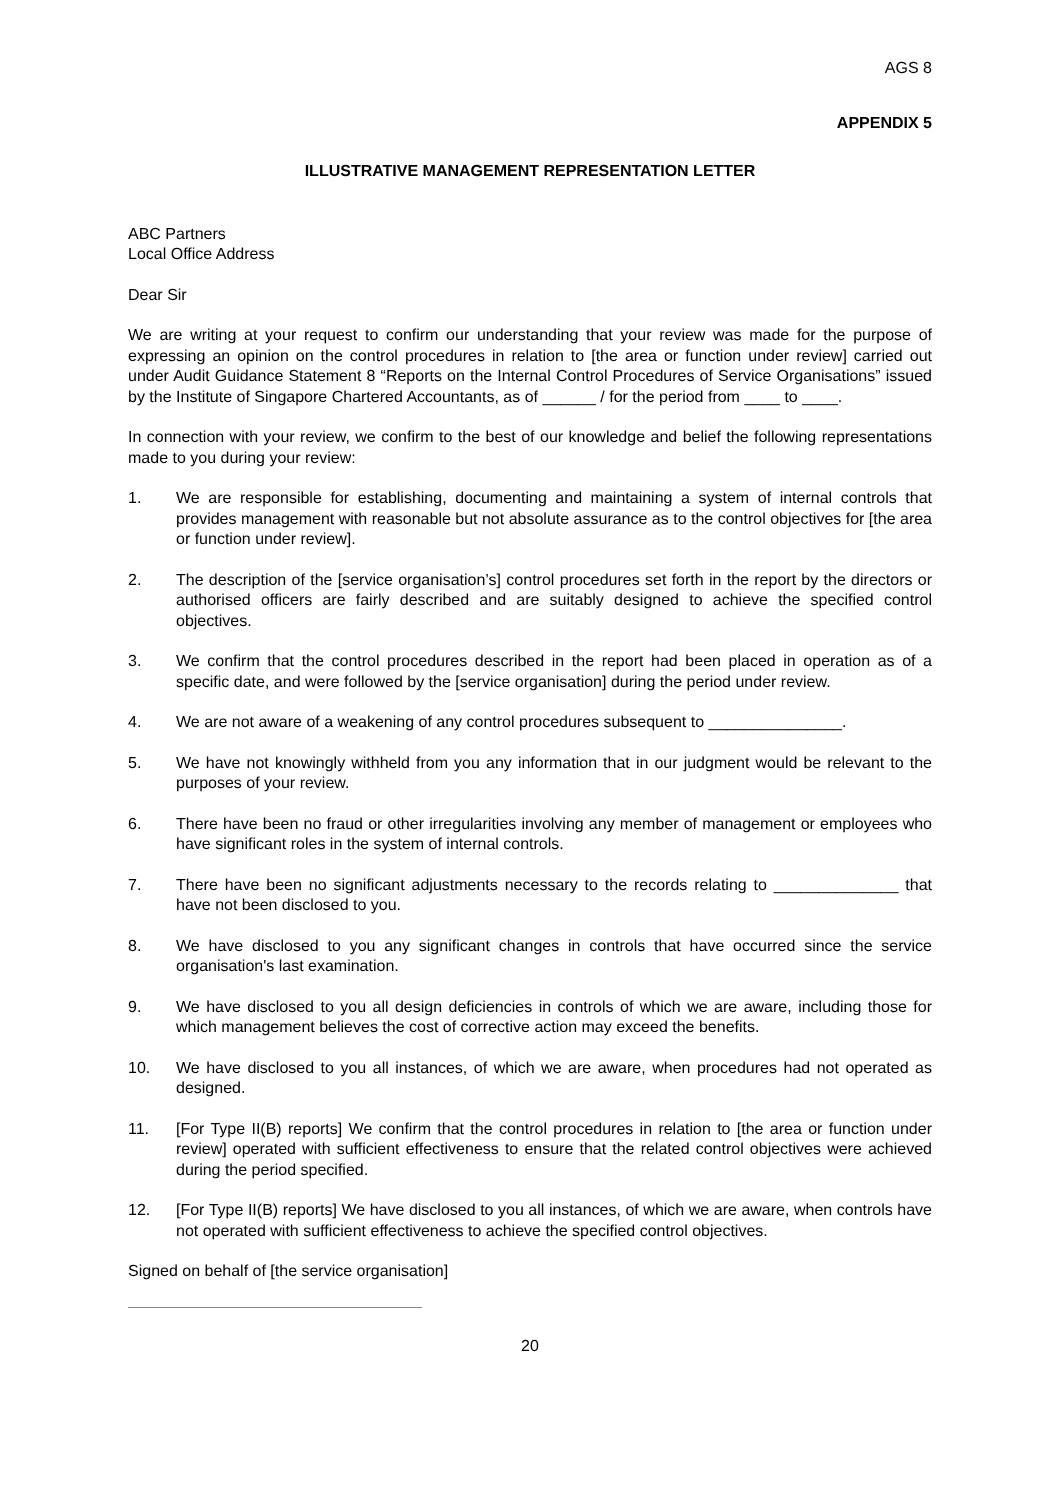AGS 8
APPENDIX 5
ILLUSTRATIVE MANAGEMENT REPRESENTATION LETTER
ABC Partners
Local Office Address
Dear Sir
We are writing at your request to confirm our understanding that your review was made for the purpose of expressing an opinion on the control procedures in relation to [the area or function under review] carried out under Audit Guidance Statement 8 “Reports on the Internal Control Procedures of Service Organisations” issued by the Institute of Singapore Chartered Accountants, as of ______ / for the period from ____ to ____.
In connection with your review, we confirm to the best of our knowledge and belief the following representations made to you during your review:
1. We are responsible for establishing, documenting and maintaining a system of internal controls that provides management with reasonable but not absolute assurance as to the control objectives for [the area or function under review].
2. The description of the [service organisation’s] control procedures set forth in the report by the directors or authorised officers are fairly described and are suitably designed to achieve the specified control objectives.
3. We confirm that the control procedures described in the report had been placed in operation as of a specific date, and were followed by the [service organisation] during the period under review.
4. We are not aware of a weakening of any control procedures subsequent to _______________.
5. We have not knowingly withheld from you any information that in our judgment would be relevant to the purposes of your review.
6. There have been no fraud or other irregularities involving any member of management or employees who have significant roles in the system of internal controls.
7. There have been no significant adjustments necessary to the records relating to ______________ that have not been disclosed to you.
8. We have disclosed to you any significant changes in controls that have occurred since the service organisation's last examination.
9. We have disclosed to you all design deficiencies in controls of which we are aware, including those for which management believes the cost of corrective action may exceed the benefits.
10. We have disclosed to you all instances, of which we are aware, when procedures had not operated as designed.
11. [For Type II(B) reports] We confirm that the control procedures in relation to [the area or function under review] operated with sufficient effectiveness to ensure that the related control objectives were achieved during the period specified.
12. [For Type II(B) reports] We have disclosed to you all instances, of which we are aware, when controls have not operated with sufficient effectiveness to achieve the specified control objectives.
Signed on behalf of [the service organisation]
20